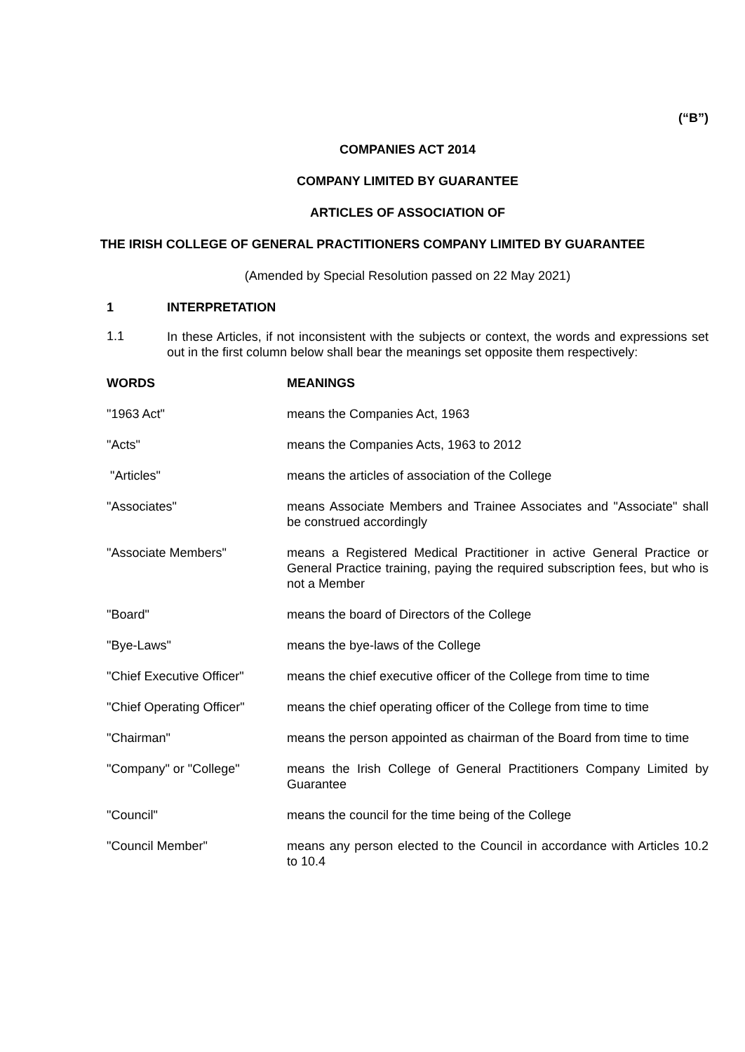(“B”)
COMPANIES ACT 2014
COMPANY LIMITED BY GUARANTEE
ARTICLES OF ASSOCIATION OF
THE IRISH COLLEGE OF GENERAL PRACTITIONERS COMPANY LIMITED BY GUARANTEE
(Amended by Special Resolution passed on 22 May 2021)
1 INTERPRETATION
1.1 In these Articles, if not inconsistent with the subjects or context, the words and expressions set out in the first column below shall bear the meanings set opposite them respectively:
| WORDS | MEANINGS |
| --- | --- |
| "1963 Act" | means the Companies Act, 1963 |
| "Acts" | means the Companies Acts, 1963 to 2012 |
| "Articles" | means the articles of association of the College |
| "Associates" | means Associate Members and Trainee Associates and "Associate" shall be construed accordingly |
| "Associate Members" | means a Registered Medical Practitioner in active General Practice or General Practice training, paying the required subscription fees, but who is not a Member |
| "Board" | means the board of Directors of the College |
| "Bye-Laws" | means the bye-laws of the College |
| "Chief Executive Officer" | means the chief executive officer of the College from time to time |
| "Chief Operating Officer" | means the chief operating officer of the College from time to time |
| "Chairman" | means the person appointed as chairman of the Board from time to time |
| "Company" or "College" | means the Irish College of General Practitioners Company Limited by Guarantee |
| "Council" | means the council for the time being of the College |
| "Council Member" | means any person elected to the Council in accordance with Articles 10.2 to 10.4 |